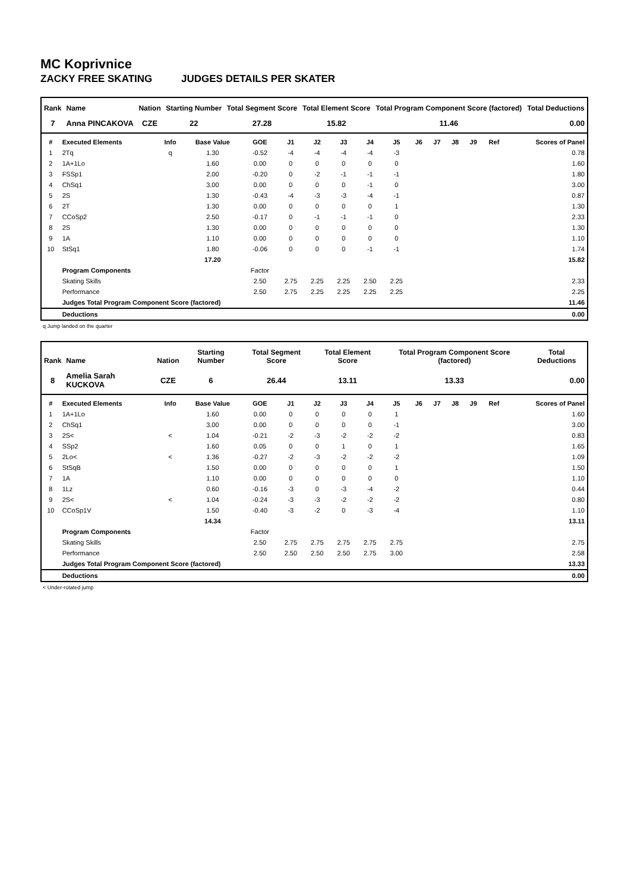MC Koprivnice
ZACKY FREE SKATING JUDGES DETAILS PER SKATER
| Rank | Name | Nation | Starting Number | Total Segment Score | Total Element Score | Total Program Component Score (factored) | Total Deductions |
| --- | --- | --- | --- | --- | --- | --- | --- |
| 7 | Anna PINCAKOVA | CZE | 22 | 27.28 | 15.82 | 11.46 | 0.00 |
| # | Executed Elements | Info | Base Value | GOE | J1 | J2 | J3 | J4 | J5 | J6 | J7 | J8 | J9 | Ref | Scores of Panel |
| --- | --- | --- | --- | --- | --- | --- | --- | --- | --- | --- | --- | --- | --- | --- | --- |
| 1 | 2Tq | q | 1.30 | -0.52 | -4 | -4 | -4 | -4 | -3 | | | | | | 0.78 |
| 2 | 1A+1Lo | | 1.60 | 0.00 | 0 | 0 | 0 | 0 | 0 | | | | | | 1.60 |
| 3 | FSSp1 | | 2.00 | -0.20 | 0 | -2 | -1 | -1 | -1 | | | | | | 1.80 |
| 4 | ChSq1 | | 3.00 | 0.00 | 0 | 0 | 0 | -1 | 0 | | | | | | 3.00 |
| 5 | 2S | | 1.30 | -0.43 | -4 | -3 | -3 | -4 | -1 | | | | | | 0.87 |
| 6 | 2T | | 1.30 | 0.00 | 0 | 0 | 0 | 0 | 1 | | | | | | 1.30 |
| 7 | CCoSp2 | | 2.50 | -0.17 | 0 | -1 | -1 | -1 | 0 | | | | | | 2.33 |
| 8 | 2S | | 1.30 | 0.00 | 0 | 0 | 0 | 0 | 0 | | | | | | 1.30 |
| 9 | 1A | | 1.10 | 0.00 | 0 | 0 | 0 | 0 | 0 | | | | | | 1.10 |
| 10 | StSq1 | | 1.80 | -0.06 | 0 | 0 | 0 | -1 | -1 | | | | | | 1.74 |
| | | | 17.20 | | | | | | | | | | | | 15.82 |
| | Program Components | | | Factor | | | | | | | | | | | |
| | Skating Skills | | | 2.50 | 2.75 | 2.25 | 2.25 | 2.50 | 2.25 | | | | | | 2.33 |
| | Performance | | | 2.50 | 2.75 | 2.25 | 2.25 | 2.25 | 2.25 | | | | | | 2.25 |
| | Judges Total Program Component Score (factored) | | | | | | | | | | | | | | 11.46 |
| | Deductions | | | | | | | | | | | | | | 0.00 |
q Jump landed on the quarter
| Rank | Name | Nation | Starting Number | Total Segment Score | Total Element Score | Total Program Component Score (factored) | Total Deductions |
| --- | --- | --- | --- | --- | --- | --- | --- |
| 8 | Amelia Sarah KUCKOVA | CZE | 6 | 26.44 | 13.11 | 13.33 | 0.00 |
| # | Executed Elements | Info | Base Value | GOE | J1 | J2 | J3 | J4 | J5 | J6 | J7 | J8 | J9 | Ref | Scores of Panel |
| --- | --- | --- | --- | --- | --- | --- | --- | --- | --- | --- | --- | --- | --- | --- | --- |
| 1 | 1A+1Lo | | 1.60 | 0.00 | 0 | 0 | 0 | 0 | 1 | | | | | | 1.60 |
| 2 | ChSq1 | | 3.00 | 0.00 | 0 | 0 | 0 | 0 | -1 | | | | | | 3.00 |
| 3 | 2S< | < | 1.04 | -0.21 | -2 | -3 | -2 | -2 | -2 | | | | | | 0.83 |
| 4 | SSp2 | | 1.60 | 0.05 | 0 | 0 | 1 | 0 | 1 | | | | | | 1.65 |
| 5 | 2Lo< | < | 1.36 | -0.27 | -2 | -3 | -2 | -2 | -2 | | | | | | 1.09 |
| 6 | StSqB | | 1.50 | 0.00 | 0 | 0 | 0 | 0 | 1 | | | | | | 1.50 |
| 7 | 1A | | 1.10 | 0.00 | 0 | 0 | 0 | 0 | 0 | | | | | | 1.10 |
| 8 | 1Lz | | 0.60 | -0.16 | -3 | 0 | -3 | -4 | -2 | | | | | | 0.44 |
| 9 | 2S< | < | 1.04 | -0.24 | -3 | -3 | -2 | -2 | -2 | | | | | | 0.80 |
| 10 | CCoSp1V | | 1.50 | -0.40 | -3 | -2 | 0 | -3 | -4 | | | | | | 1.10 |
| | | | 14.34 | | | | | | | | | | | | 13.11 |
| | Program Components | | | Factor | | | | | | | | | | | |
| | Skating Skills | | | 2.50 | 2.75 | 2.75 | 2.75 | 2.75 | 2.75 | | | | | | 2.75 |
| | Performance | | | 2.50 | 2.50 | 2.50 | 2.50 | 2.75 | 3.00 | | | | | | 2.58 |
| | Judges Total Program Component Score (factored) | | | | | | | | | | | | | | 13.33 |
| | Deductions | | | | | | | | | | | | | | 0.00 |
< Under-rotated jump